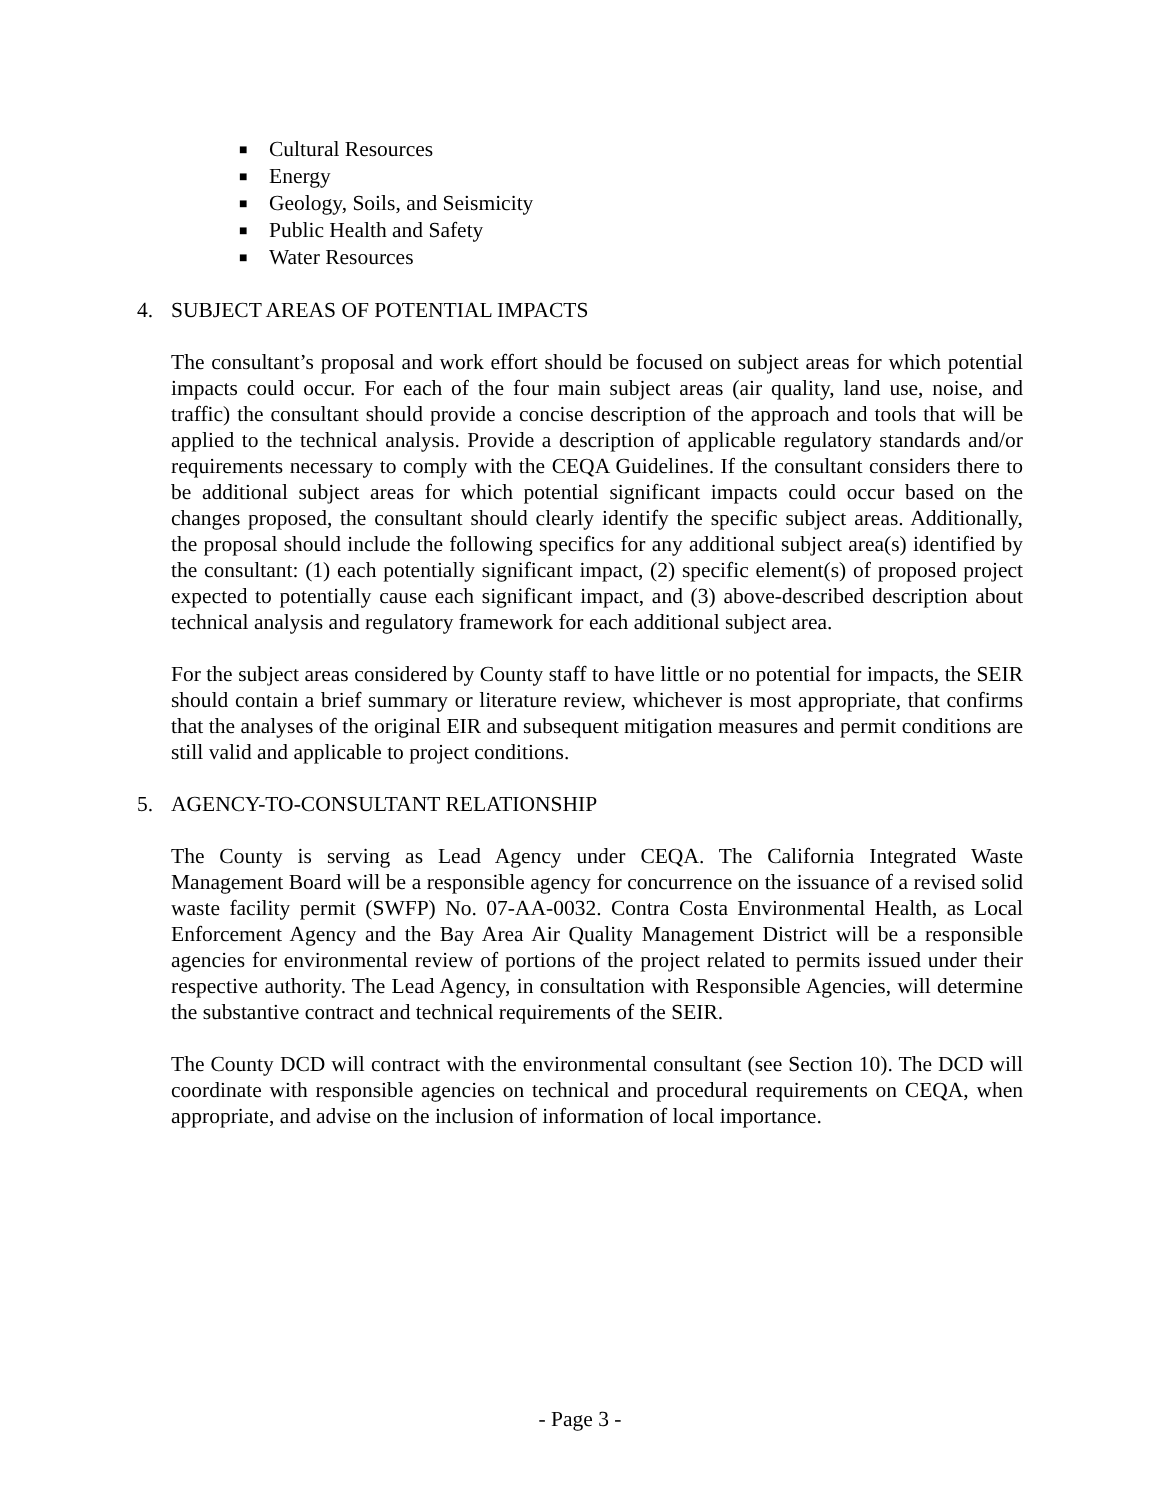■ Cultural Resources
■ Energy
■ Geology, Soils, and Seismicity
■ Public Health and Safety
■ Water Resources
4. SUBJECT AREAS OF POTENTIAL IMPACTS
The consultant’s proposal and work effort should be focused on subject areas for which potential impacts could occur. For each of the four main subject areas (air quality, land use, noise, and traffic) the consultant should provide a concise description of the approach and tools that will be applied to the technical analysis. Provide a description of applicable regulatory standards and/or requirements necessary to comply with the CEQA Guidelines. If the consultant considers there to be additional subject areas for which potential significant impacts could occur based on the changes proposed, the consultant should clearly identify the specific subject areas. Additionally, the proposal should include the following specifics for any additional subject area(s) identified by the consultant: (1) each potentially significant impact, (2) specific element(s) of proposed project expected to potentially cause each significant impact, and (3) above-described description about technical analysis and regulatory framework for each additional subject area.
For the subject areas considered by County staff to have little or no potential for impacts, the SEIR should contain a brief summary or literature review, whichever is most appropriate, that confirms that the analyses of the original EIR and subsequent mitigation measures and permit conditions are still valid and applicable to project conditions.
5. AGENCY-TO-CONSULTANT RELATIONSHIP
The County is serving as Lead Agency under CEQA. The California Integrated Waste Management Board will be a responsible agency for concurrence on the issuance of a revised solid waste facility permit (SWFP) No. 07-AA-0032. Contra Costa Environmental Health, as Local Enforcement Agency and the Bay Area Air Quality Management District will be a responsible agencies for environmental review of portions of the project related to permits issued under their respective authority. The Lead Agency, in consultation with Responsible Agencies, will determine the substantive contract and technical requirements of the SEIR.
The County DCD will contract with the environmental consultant (see Section 10). The DCD will coordinate with responsible agencies on technical and procedural requirements on CEQA, when appropriate, and advise on the inclusion of information of local importance.
- Page 3 -